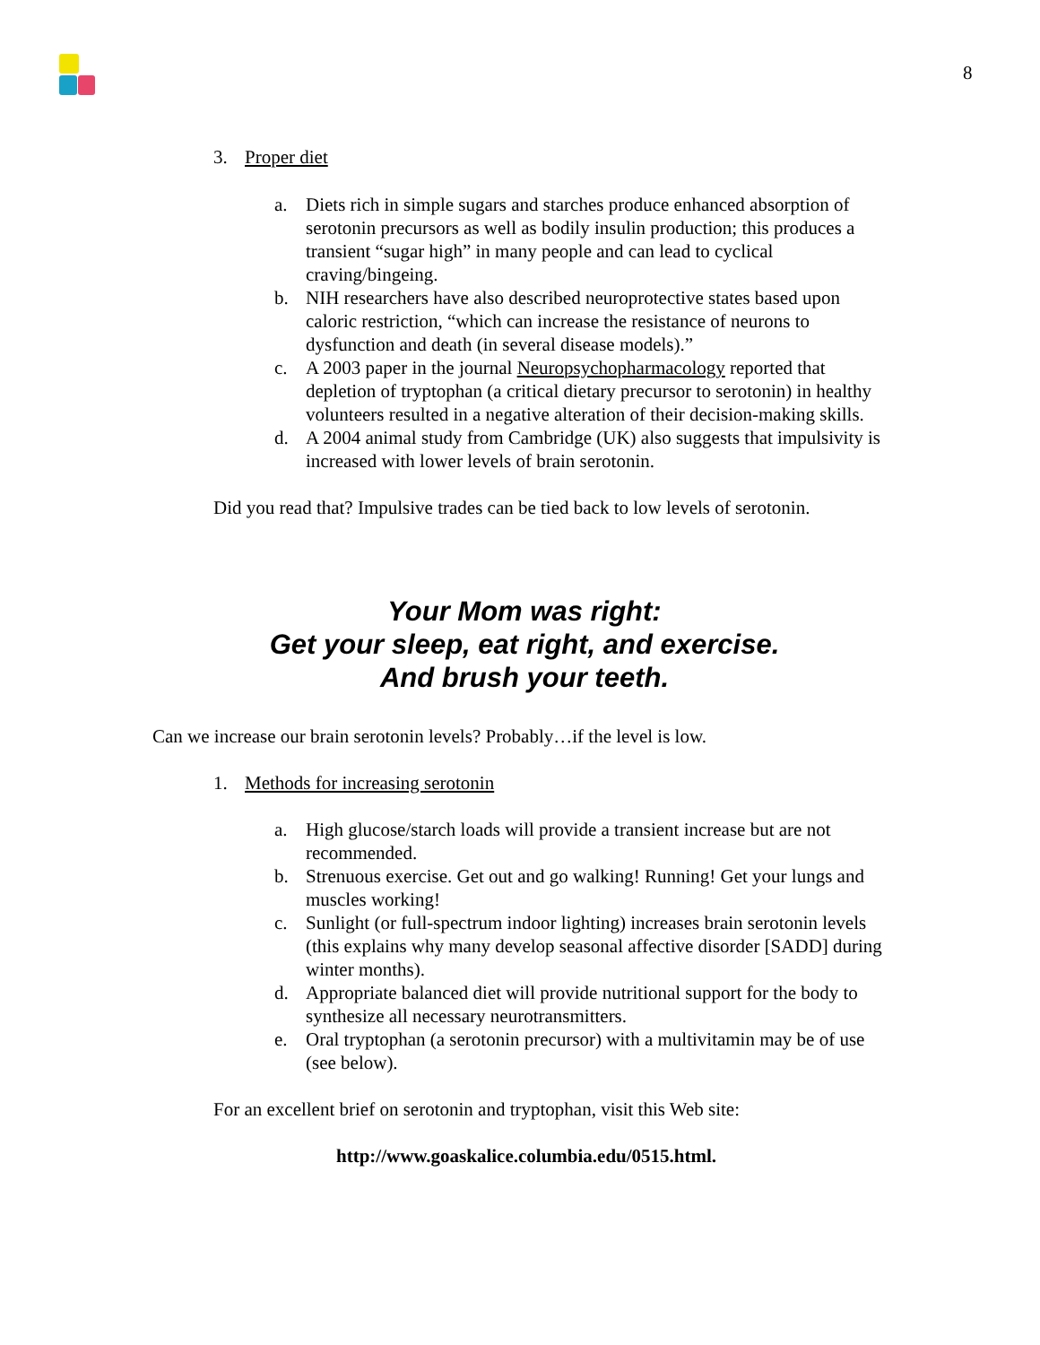8
3. Proper diet
a. Diets rich in simple sugars and starches produce enhanced absorption of serotonin precursors as well as bodily insulin production; this produces a transient “sugar high” in many people and can lead to cyclical craving/bingeing.
b. NIH researchers have also described neuroprotective states based upon caloric restriction, “which can increase the resistance of neurons to dysfunction and death (in several disease models).”
c. A 2003 paper in the journal Neuropsychopharmacology reported that depletion of tryptophan (a critical dietary precursor to serotonin) in healthy volunteers resulted in a negative alteration of their decision-making skills.
d. A 2004 animal study from Cambridge (UK) also suggests that impulsivity is increased with lower levels of brain serotonin.
Did you read that? Impulsive trades can be tied back to low levels of serotonin.
Your Mom was right:
Get your sleep, eat right, and exercise.
And brush your teeth.
Can we increase our brain serotonin levels? Probably…if the level is low.
1. Methods for increasing serotonin
a. High glucose/starch loads will provide a transient increase but are not recommended.
b. Strenuous exercise. Get out and go walking! Running! Get your lungs and muscles working!
c. Sunlight (or full-spectrum indoor lighting) increases brain serotonin levels (this explains why many develop seasonal affective disorder [SADD] during winter months).
d. Appropriate balanced diet will provide nutritional support for the body to synthesize all necessary neurotransmitters.
e. Oral tryptophan (a serotonin precursor) with a multivitamin may be of use (see below).
For an excellent brief on serotonin and tryptophan, visit this Web site:
http://www.goaskalice.columbia.edu/0515.html.